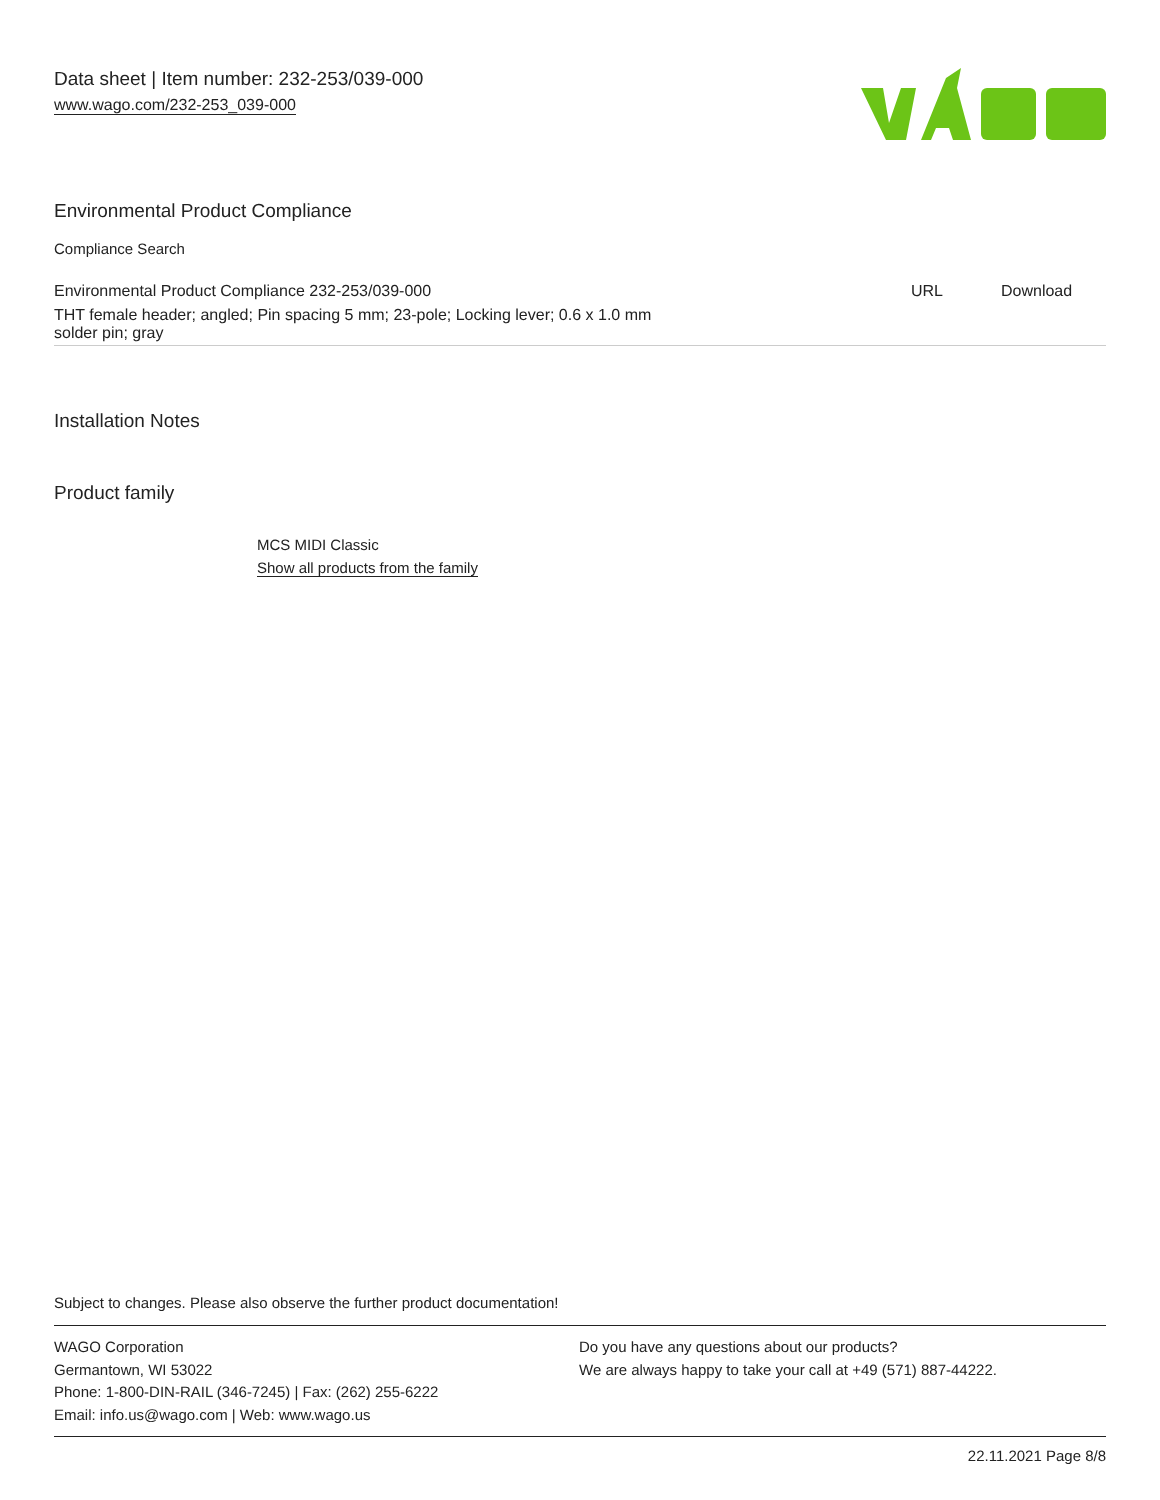Data sheet | Item number: 232-253/039-000
www.wago.com/232-253_039-000
Environmental Product Compliance
Compliance Search
| Environmental Product Compliance 232-253/039-000 | URL | Download |
| THT female header; angled; Pin spacing 5 mm; 23-pole; Locking lever; 0.6 x 1.0 mm solder pin; gray | | |
Installation Notes
Product family
MCS MIDI Classic
Show all products from the family
Subject to changes. Please also observe the further product documentation!
WAGO Corporation
Germantown, WI 53022
Phone: 1-800-DIN-RAIL (346-7245) | Fax: (262) 255-6222
Email: info.us@wago.com | Web: www.wago.us
Do you have any questions about our products?
We are always happy to take your call at +49 (571) 887-44222.
22.11.2021 Page 8/8